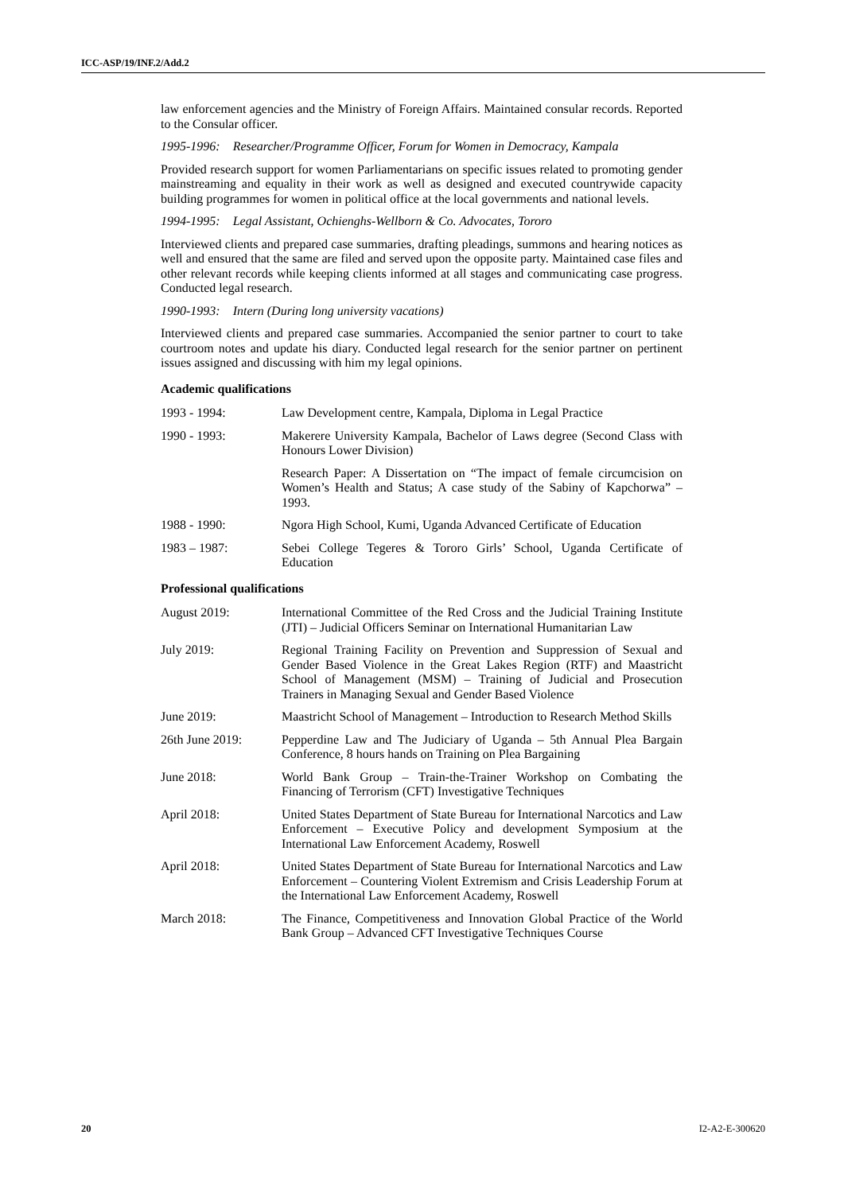ICC-ASP/19/INF.2/Add.2
law enforcement agencies and the Ministry of Foreign Affairs. Maintained consular records. Reported to the Consular officer.
1995-1996: Researcher/Programme Officer, Forum for Women in Democracy, Kampala
Provided research support for women Parliamentarians on specific issues related to promoting gender mainstreaming and equality in their work as well as designed and executed countrywide capacity building programmes for women in political office at the local governments and national levels.
1994-1995: Legal Assistant, Ochienghs-Wellborn & Co. Advocates, Tororo
Interviewed clients and prepared case summaries, drafting pleadings, summons and hearing notices as well and ensured that the same are filed and served upon the opposite party. Maintained case files and other relevant records while keeping clients informed at all stages and communicating case progress. Conducted legal research.
1990-1993: Intern (During long university vacations)
Interviewed clients and prepared case summaries. Accompanied the senior partner to court to take courtroom notes and update his diary. Conducted legal research for the senior partner on pertinent issues assigned and discussing with him my legal opinions.
Academic qualifications
1993 - 1994: Law Development centre, Kampala, Diploma in Legal Practice
1990 - 1993: Makerere University Kampala, Bachelor of Laws degree (Second Class with Honours Lower Division)
Research Paper: A Dissertation on “The impact of female circumcision on Women’s Health and Status; A case study of the Sabiny of Kapchorwa” – 1993.
1988 - 1990: Ngora High School, Kumi, Uganda Advanced Certificate of Education
1983 – 1987: Sebei College Tegeres & Tororo Girls’ School, Uganda Certificate of Education
Professional qualifications
August 2019: International Committee of the Red Cross and the Judicial Training Institute (JTI) – Judicial Officers Seminar on International Humanitarian Law
July 2019: Regional Training Facility on Prevention and Suppression of Sexual and Gender Based Violence in the Great Lakes Region (RTF) and Maastricht School of Management (MSM) – Training of Judicial and Prosecution Trainers in Managing Sexual and Gender Based Violence
June 2019: Maastricht School of Management – Introduction to Research Method Skills
26th June 2019: Pepperdine Law and The Judiciary of Uganda – 5th Annual Plea Bargain Conference, 8 hours hands on Training on Plea Bargaining
June 2018: World Bank Group – Train-the-Trainer Workshop on Combating the Financing of Terrorism (CFT) Investigative Techniques
April 2018: United States Department of State Bureau for International Narcotics and Law Enforcement – Executive Policy and development Symposium at the International Law Enforcement Academy, Roswell
April 2018: United States Department of State Bureau for International Narcotics and Law Enforcement – Countering Violent Extremism and Crisis Leadership Forum at the International Law Enforcement Academy, Roswell
March 2018: The Finance, Competitiveness and Innovation Global Practice of the World Bank Group – Advanced CFT Investigative Techniques Course
20 I2-A2-E-300620